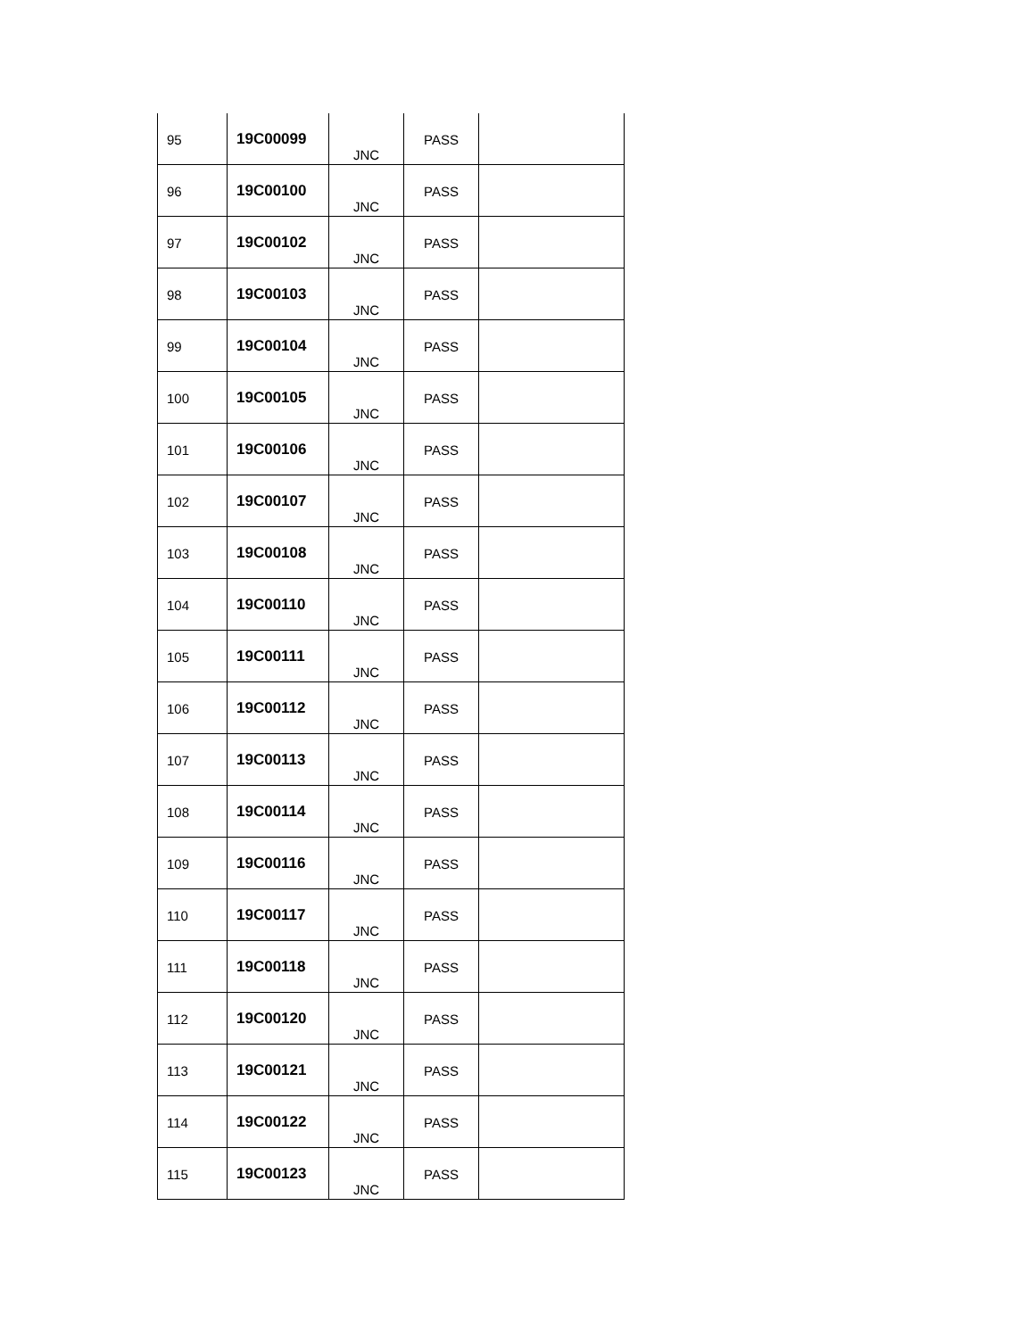| 95 | 19C00099 | JNC | PASS | |
| 96 | 19C00100 | JNC | PASS | |
| 97 | 19C00102 | JNC | PASS | |
| 98 | 19C00103 | JNC | PASS | |
| 99 | 19C00104 | JNC | PASS | |
| 100 | 19C00105 | JNC | PASS | |
| 101 | 19C00106 | JNC | PASS | |
| 102 | 19C00107 | JNC | PASS | |
| 103 | 19C00108 | JNC | PASS | |
| 104 | 19C00110 | JNC | PASS | |
| 105 | 19C00111 | JNC | PASS | |
| 106 | 19C00112 | JNC | PASS | |
| 107 | 19C00113 | JNC | PASS | |
| 108 | 19C00114 | JNC | PASS | |
| 109 | 19C00116 | JNC | PASS | |
| 110 | 19C00117 | JNC | PASS | |
| 111 | 19C00118 | JNC | PASS | |
| 112 | 19C00120 | JNC | PASS | |
| 113 | 19C00121 | JNC | PASS | |
| 114 | 19C00122 | JNC | PASS | |
| 115 | 19C00123 | JNC | PASS | |